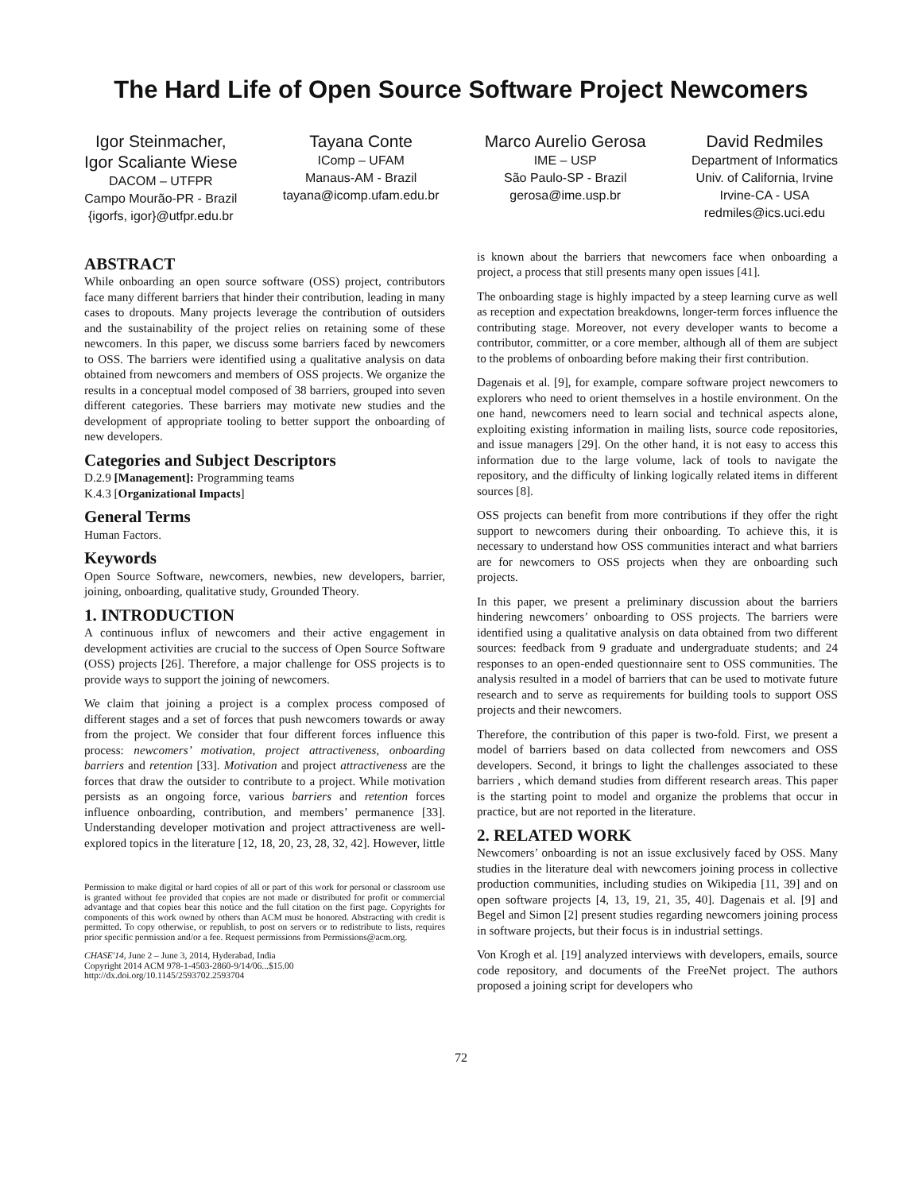The Hard Life of Open Source Software Project Newcomers
Igor Steinmacher,
Igor Scaliante Wiese
DACOM – UTFPR
Campo Mourão-PR - Brazil
{igorfs, igor}@utfpr.edu.br
Tayana Conte
IComp – UFAM
Manaus-AM - Brazil
tayana@icomp.ufam.edu.br
Marco Aurelio Gerosa
IME – USP
São Paulo-SP - Brazil
gerosa@ime.usp.br
David Redmiles
Department of Informatics
Univ. of California, Irvine
Irvine-CA - USA
redmiles@ics.uci.edu
ABSTRACT
While onboarding an open source software (OSS) project, contributors face many different barriers that hinder their contribution, leading in many cases to dropouts. Many projects leverage the contribution of outsiders and the sustainability of the project relies on retaining some of these newcomers. In this paper, we discuss some barriers faced by newcomers to OSS. The barriers were identified using a qualitative analysis on data obtained from newcomers and members of OSS projects. We organize the results in a conceptual model composed of 38 barriers, grouped into seven different categories. These barriers may motivate new studies and the development of appropriate tooling to better support the onboarding of new developers.
Categories and Subject Descriptors
D.2.9 [Management]: Programming teams
K.4.3 [Organizational Impacts]
General Terms
Human Factors.
Keywords
Open Source Software, newcomers, newbies, new developers, barrier, joining, onboarding, qualitative study, Grounded Theory.
1. INTRODUCTION
A continuous influx of newcomers and their active engagement in development activities are crucial to the success of Open Source Software (OSS) projects [26]. Therefore, a major challenge for OSS projects is to provide ways to support the joining of newcomers.
We claim that joining a project is a complex process composed of different stages and a set of forces that push newcomers towards or away from the project. We consider that four different forces influence this process: newcomers’ motivation, project attractiveness, onboarding barriers and retention [33]. Motivation and project attractiveness are the forces that draw the outsider to contribute to a project. While motivation persists as an ongoing force, various barriers and retention forces influence onboarding, contribution, and members’ permanence [33]. Understanding developer motivation and project attractiveness are well-explored topics in the literature [12, 18, 20, 23, 28, 32, 42]. However, little
Permission to make digital or hard copies of all or part of this work for personal or classroom use is granted without fee provided that copies are not made or distributed for profit or commercial advantage and that copies bear this notice and the full citation on the first page. Copyrights for components of this work owned by others than ACM must be honored. Abstracting with credit is permitted. To copy otherwise, or republish, to post on servers or to redistribute to lists, requires prior specific permission and/or a fee. Request permissions from Permissions@acm.org.
CHASE'14, June 2 – June 3, 2014, Hyderabad, India
Copyright 2014 ACM 978-1-4503-2860-9/14/06...$15.00
http://dx.doi.org/10.1145/2593702.2593704
is known about the barriers that newcomers face when onboarding a project, a process that still presents many open issues [41].
The onboarding stage is highly impacted by a steep learning curve as well as reception and expectation breakdowns, longer-term forces influence the contributing stage. Moreover, not every developer wants to become a contributor, committer, or a core member, although all of them are subject to the problems of onboarding before making their first contribution.
Dagenais et al. [9], for example, compare software project newcomers to explorers who need to orient themselves in a hostile environment. On the one hand, newcomers need to learn social and technical aspects alone, exploiting existing information in mailing lists, source code repositories, and issue managers [29]. On the other hand, it is not easy to access this information due to the large volume, lack of tools to navigate the repository, and the difficulty of linking logically related items in different sources [8].
OSS projects can benefit from more contributions if they offer the right support to newcomers during their onboarding. To achieve this, it is necessary to understand how OSS communities interact and what barriers are for newcomers to OSS projects when they are onboarding such projects.
In this paper, we present a preliminary discussion about the barriers hindering newcomers’ onboarding to OSS projects. The barriers were identified using a qualitative analysis on data obtained from two different sources: feedback from 9 graduate and undergraduate students; and 24 responses to an open-ended questionnaire sent to OSS communities. The analysis resulted in a model of barriers that can be used to motivate future research and to serve as requirements for building tools to support OSS projects and their newcomers.
Therefore, the contribution of this paper is two-fold. First, we present a model of barriers based on data collected from newcomers and OSS developers. Second, it brings to light the challenges associated to these barriers , which demand studies from different research areas. This paper is the starting point to model and organize the problems that occur in practice, but are not reported in the literature.
2. RELATED WORK
Newcomers’ onboarding is not an issue exclusively faced by OSS. Many studies in the literature deal with newcomers joining process in collective production communities, including studies on Wikipedia [11, 39] and on open software projects [4, 13, 19, 21, 35, 40]. Dagenais et al. [9] and Begel and Simon [2] present studies regarding newcomers joining process in software projects, but their focus is in industrial settings.
Von Krogh et al. [19] analyzed interviews with developers, emails, source code repository, and documents of the FreeNet project. The authors proposed a joining script for developers who
72